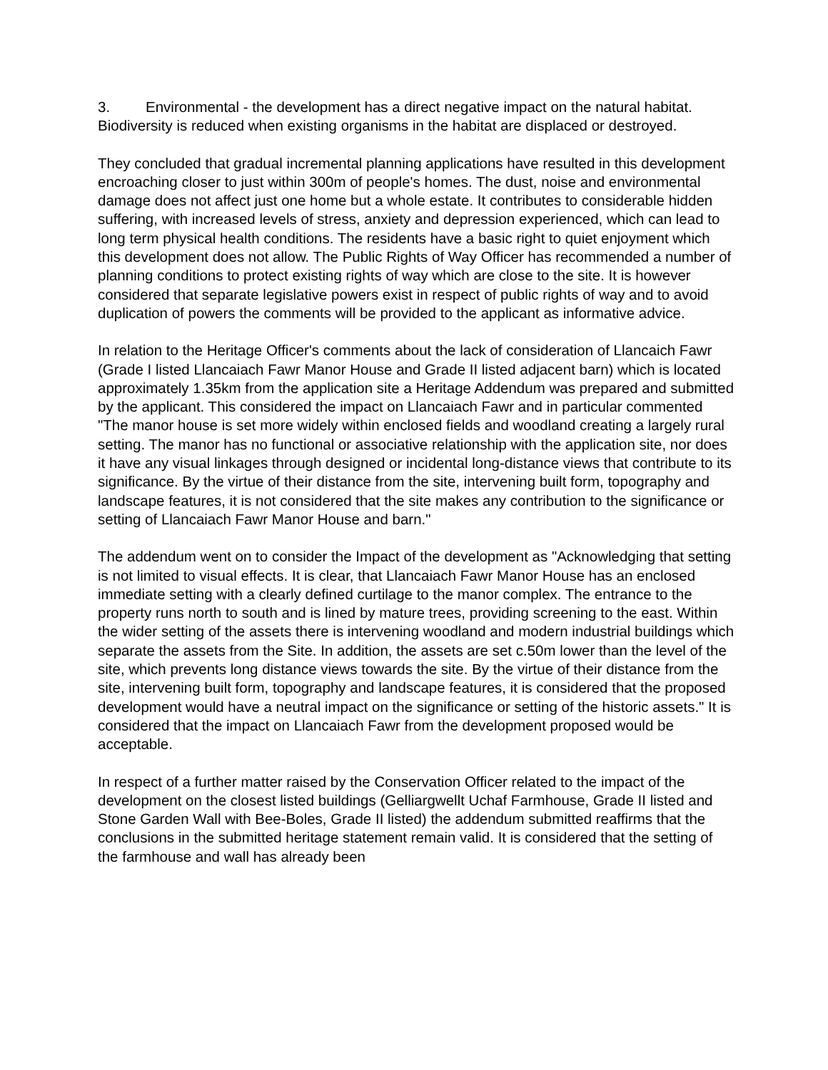3. Environmental - the development has a direct negative impact on the natural habitat. Biodiversity is reduced when existing organisms in the habitat are displaced or destroyed.
They concluded that gradual incremental planning applications have resulted in this development encroaching closer to just within 300m of people's homes. The dust, noise and environmental damage does not affect just one home but a whole estate. It contributes to considerable hidden suffering, with increased levels of stress, anxiety and depression experienced, which can lead to long term physical health conditions. The residents have a basic right to quiet enjoyment which this development does not allow. The Public Rights of Way Officer has recommended a number of planning conditions to protect existing rights of way which are close to the site. It is however considered that separate legislative powers exist in respect of public rights of way and to avoid duplication of powers the comments will be provided to the applicant as informative advice.
In relation to the Heritage Officer's comments about the lack of consideration of Llancaich Fawr (Grade I listed Llancaiach Fawr Manor House and Grade II listed adjacent barn) which is located approximately 1.35km from the application site a Heritage Addendum was prepared and submitted by the applicant. This considered the impact on Llancaiach Fawr and in particular commented "The manor house is set more widely within enclosed fields and woodland creating a largely rural setting. The manor has no functional or associative relationship with the application site, nor does it have any visual linkages through designed or incidental long-distance views that contribute to its significance. By the virtue of their distance from the site, intervening built form, topography and landscape features, it is not considered that the site makes any contribution to the significance or setting of Llancaiach Fawr Manor House and barn."
The addendum went on to consider the Impact of the development as "Acknowledging that setting is not limited to visual effects. It is clear, that Llancaiach Fawr Manor House has an enclosed immediate setting with a clearly defined curtilage to the manor complex. The entrance to the property runs north to south and is lined by mature trees, providing screening to the east. Within the wider setting of the assets there is intervening woodland and modern industrial buildings which separate the assets from the Site. In addition, the assets are set c.50m lower than the level of the site, which prevents long distance views towards the site. By the virtue of their distance from the site, intervening built form, topography and landscape features, it is considered that the proposed development would have a neutral impact on the significance or setting of the historic assets." It is considered that the impact on Llancaiach Fawr from the development proposed would be acceptable.
In respect of a further matter raised by the Conservation Officer related to the impact of the development on the closest listed buildings (Gelliargwellt Uchaf Farmhouse, Grade II listed and Stone Garden Wall with Bee-Boles, Grade II listed) the addendum submitted reaffirms that the conclusions in the submitted heritage statement remain valid. It is considered that the setting of the farmhouse and wall has already been